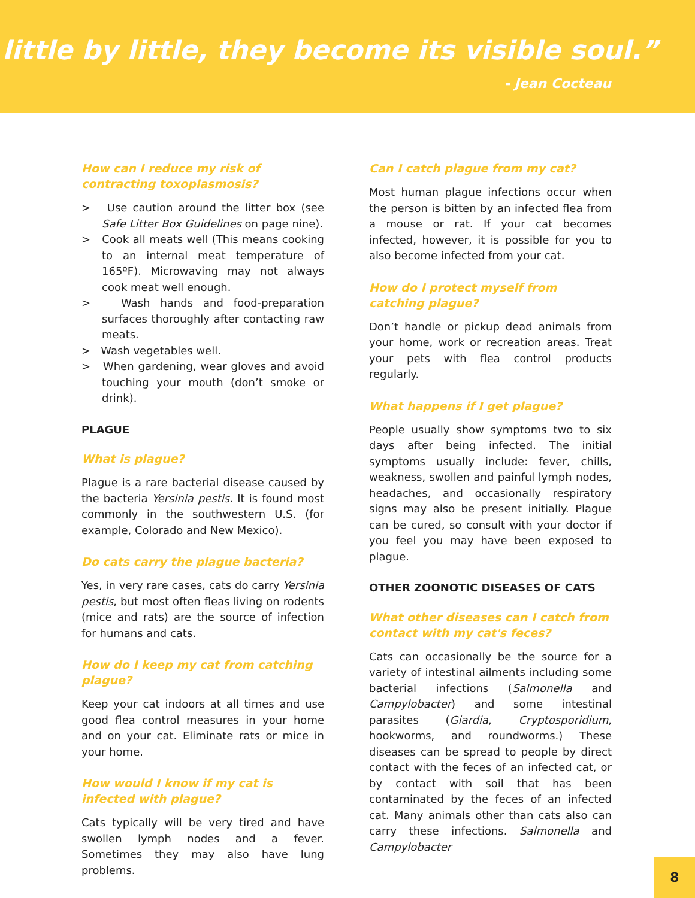little by little, they become its visible soul.”
- Jean Cocteau
How can I reduce my risk of contracting toxoplasmosis?
> Use caution around the litter box (see Safe Litter Box Guidelines on page nine).
> Cook all meats well (This means cooking to an internal meat temperature of 165ºF). Microwaving may not always cook meat well enough.
> Wash hands and food-preparation surfaces thoroughly after contacting raw meats.
> Wash vegetables well.
> When gardening, wear gloves and avoid touching your mouth (don’t smoke or drink).
PLAGUE
What is plague?
Plague is a rare bacterial disease caused by the bacteria Yersinia pestis. It is found most commonly in the southwestern U.S. (for example, Colorado and New Mexico).
Do cats carry the plague bacteria?
Yes, in very rare cases, cats do carry Yersinia pestis, but most often fleas living on rodents (mice and rats) are the source of infection for humans and cats.
How do I keep my cat from catching plague?
Keep your cat indoors at all times and use good flea control measures in your home and on your cat. Eliminate rats or mice in your home.
How would I know if my cat is infected with plague?
Cats typically will be very tired and have swollen lymph nodes and a fever. Sometimes they may also have lung problems.
Can I catch plague from my cat?
Most human plague infections occur when the person is bitten by an infected flea from a mouse or rat. If your cat becomes infected, however, it is possible for you to also become infected from your cat.
How do I protect myself from catching plague?
Don’t handle or pickup dead animals from your home, work or recreation areas. Treat your pets with flea control products regularly.
What happens if I get plague?
People usually show symptoms two to six days after being infected. The initial symptoms usually include: fever, chills, weakness, swollen and painful lymph nodes, headaches, and occasionally respiratory signs may also be present initially. Plague can be cured, so consult with your doctor if you feel you may have been exposed to plague.
OTHER ZOONOTIC DISEASES OF CATS
What other diseases can I catch from contact with my cat's feces?
Cats can occasionally be the source for a variety of intestinal ailments including some bacterial infections (Salmonella and Campylobacter) and some intestinal parasites (Giardia, Cryptosporidium, hookworms, and roundworms.) These diseases can be spread to people by direct contact with the feces of an infected cat, or by contact with soil that has been contaminated by the feces of an infected cat. Many animals other than cats also can carry these infections. Salmonella and Campylobacter
8